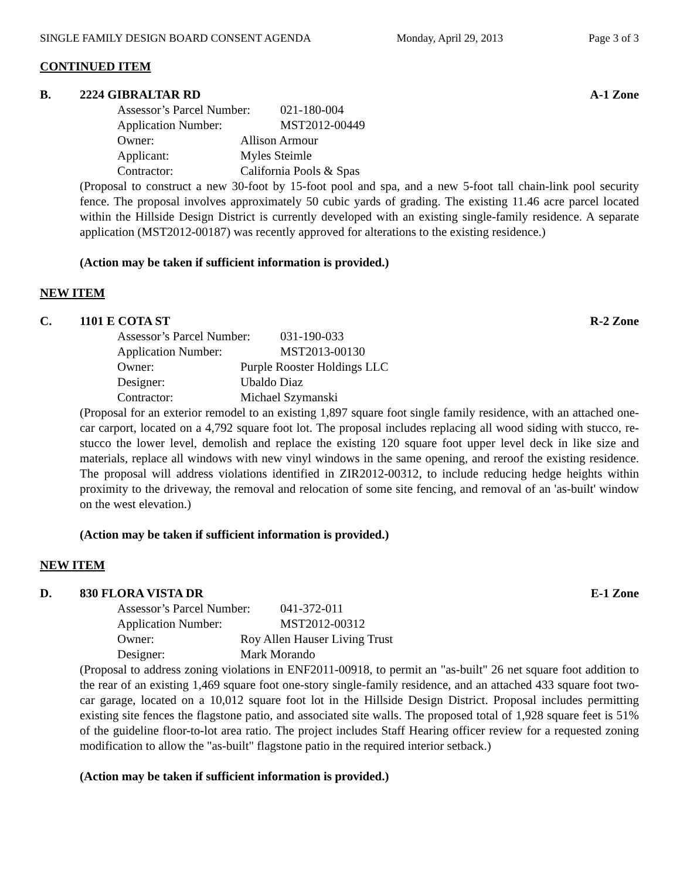SINGLE FAMILY DESIGN BOARD CONSENT AGENDA Monday, April 29, 2013 Page 3 of 3
CONTINUED ITEM
B. 2224 GIBRALTAR RD A-1 Zone
Assessor’s Parcel Number: 021-180-004
Application Number: MST2012-00449
Owner: Allison Armour
Applicant: Myles Steimle
Contractor: California Pools & Spas
(Proposal to construct a new 30-foot by 15-foot pool and spa, and a new 5-foot tall chain-link pool security fence. The proposal involves approximately 50 cubic yards of grading. The existing 11.46 acre parcel located within the Hillside Design District is currently developed with an existing single-family residence. A separate application (MST2012-00187) was recently approved for alterations to the existing residence.)
(Action may be taken if sufficient information is provided.)
NEW ITEM
C. 1101 E COTA ST R-2 Zone
Assessor’s Parcel Number: 031-190-033
Application Number: MST2013-00130
Owner: Purple Rooster Holdings LLC
Designer: Ubaldo Diaz
Contractor: Michael Szymanski
(Proposal for an exterior remodel to an existing 1,897 square foot single family residence, with an attached one-car carport, located on a 4,792 square foot lot. The proposal includes replacing all wood siding with stucco, re-stucco the lower level, demolish and replace the existing 120 square foot upper level deck in like size and materials, replace all windows with new vinyl windows in the same opening, and reroof the existing residence. The proposal will address violations identified in ZIR2012-00312, to include reducing hedge heights within proximity to the driveway, the removal and relocation of some site fencing, and removal of an 'as-built' window on the west elevation.)
(Action may be taken if sufficient information is provided.)
NEW ITEM
D. 830 FLORA VISTA DR E-1 Zone
Assessor’s Parcel Number: 041-372-011
Application Number: MST2012-00312
Owner: Roy Allen Hauser Living Trust
Designer: Mark Morando
(Proposal to address zoning violations in ENF2011-00918, to permit an "as-built" 26 net square foot addition to the rear of an existing 1,469 square foot one-story single-family residence, and an attached 433 square foot two-car garage, located on a 10,012 square foot lot in the Hillside Design District. Proposal includes permitting existing site fences the flagstone patio, and associated site walls. The proposed total of 1,928 square feet is 51% of the guideline floor-to-lot area ratio. The project includes Staff Hearing officer review for a requested zoning modification to allow the "as-built" flagstone patio in the required interior setback.)
(Action may be taken if sufficient information is provided.)